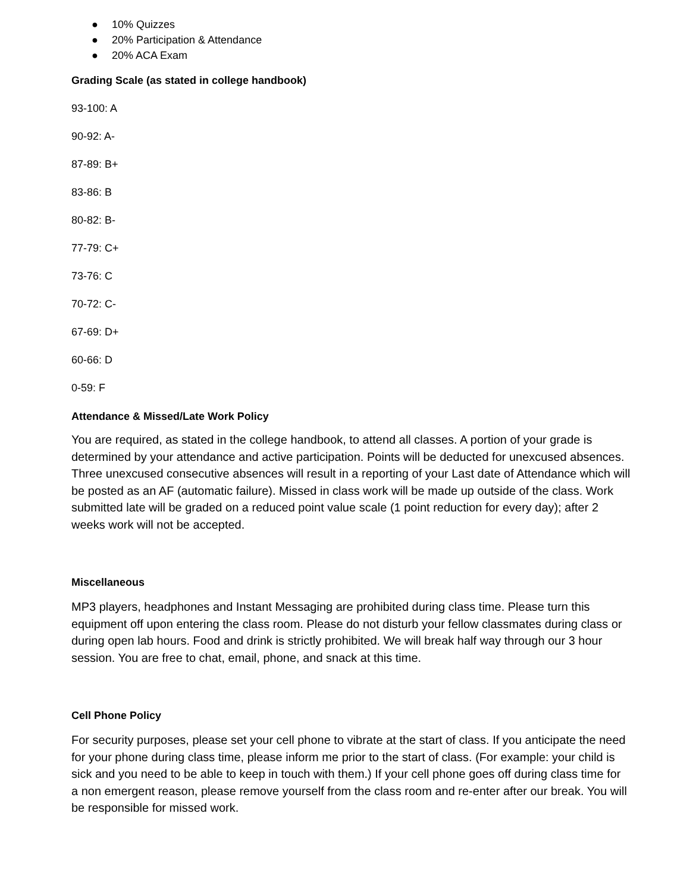● 10% Quizzes
● 20% Participation & Attendance
● 20% ACA Exam
Grading Scale (as stated in college handbook)
93-100: A
90-92: A-
87-89: B+
83-86: B
80-82: B-
77-79: C+
73-76: C
70-72: C-
67-69: D+
60-66: D
0-59: F
Attendance & Missed/Late Work Policy
You are required, as stated in the college handbook, to attend all classes. A portion of your grade is determined by your attendance and active participation. Points will be deducted for unexcused absences. Three unexcused consecutive absences will result in a reporting of your Last date of Attendance which will be posted as an AF (automatic failure). Missed in class work will be made up outside of the class. Work submitted late will be graded on a reduced point value scale (1 point reduction for every day); after 2 weeks work will not be accepted.
Miscellaneous
MP3 players, headphones and Instant Messaging are prohibited during class time. Please turn this equipment off upon entering the class room. Please do not disturb your fellow classmates during class or during open lab hours. Food and drink is strictly prohibited. We will break half way through our 3 hour session. You are free to chat, email, phone, and snack at this time.
Cell Phone Policy
For security purposes, please set your cell phone to vibrate at the start of class. If you anticipate the need for your phone during class time, please inform me prior to the start of class. (For example: your child is sick and you need to be able to keep in touch with them.) If your cell phone goes off during class time for a non emergent reason, please remove yourself from the class room and re-enter after our break. You will be responsible for missed work.